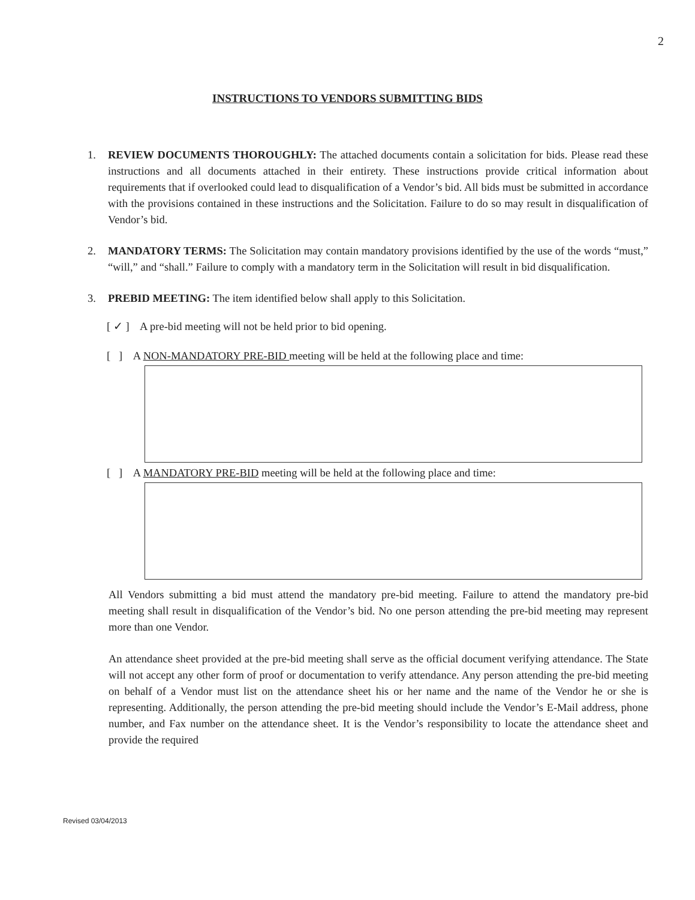2
INSTRUCTIONS TO VENDORS SUBMITTING BIDS
1. REVIEW DOCUMENTS THOROUGHLY: The attached documents contain a solicitation for bids. Please read these instructions and all documents attached in their entirety. These instructions provide critical information about requirements that if overlooked could lead to disqualification of a Vendor’s bid. All bids must be submitted in accordance with the provisions contained in these instructions and the Solicitation. Failure to do so may result in disqualification of Vendor’s bid.
2. MANDATORY TERMS: The Solicitation may contain mandatory provisions identified by the use of the words “must,” “will,” and “shall.” Failure to comply with a mandatory term in the Solicitation will result in bid disqualification.
3. PREBID MEETING: The item identified below shall apply to this Solicitation.
[ ✓ ] A pre-bid meeting will not be held prior to bid opening.
[ ] A NON-MANDATORY PRE-BID meeting will be held at the following place and time:
[ ] A MANDATORY PRE-BID meeting will be held at the following place and time:
All Vendors submitting a bid must attend the mandatory pre-bid meeting. Failure to attend the mandatory pre-bid meeting shall result in disqualification of the Vendor’s bid. No one person attending the pre-bid meeting may represent more than one Vendor.
An attendance sheet provided at the pre-bid meeting shall serve as the official document verifying attendance. The State will not accept any other form of proof or documentation to verify attendance. Any person attending the pre-bid meeting on behalf of a Vendor must list on the attendance sheet his or her name and the name of the Vendor he or she is representing. Additionally, the person attending the pre-bid meeting should include the Vendor’s E-Mail address, phone number, and Fax number on the attendance sheet. It is the Vendor’s responsibility to locate the attendance sheet and provide the required
Revised 03/04/2013